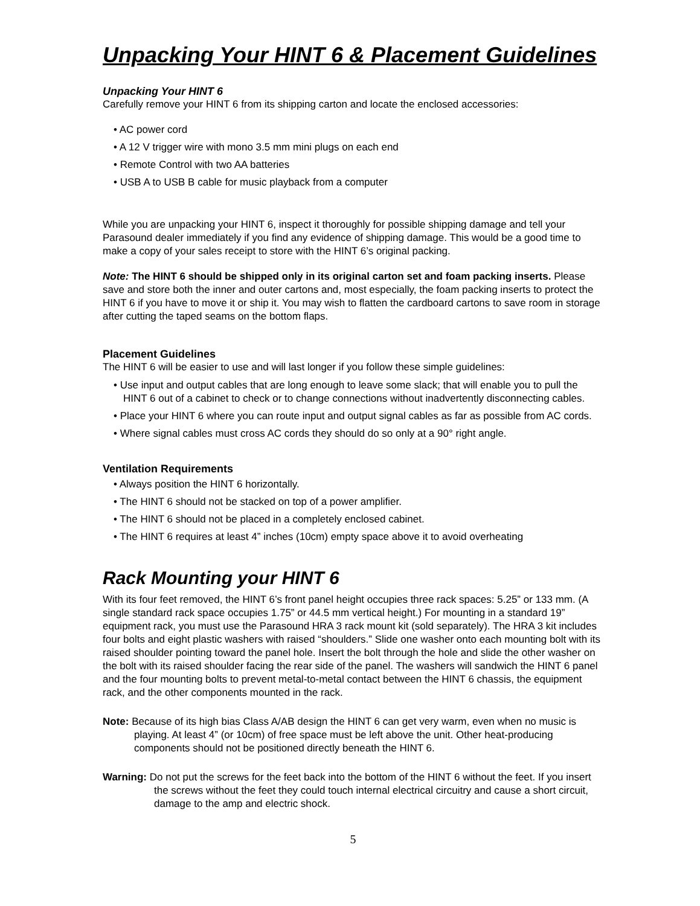Unpacking Your HINT 6 & Placement Guidelines
Unpacking Your HINT 6
Carefully remove your HINT 6 from its shipping carton and locate the enclosed accessories:
• AC power cord
• A 12 V trigger wire with mono 3.5 mm mini plugs on each end
• Remote Control with two AA batteries
• USB A to USB B cable for music playback from a computer
While you are unpacking your HINT 6, inspect it thoroughly for possible shipping damage and tell your Parasound dealer immediately if you find any evidence of shipping damage. This would be a good time to make a copy of your sales receipt to store with the HINT 6’s original packing.
Note: The HINT 6 should be shipped only in its original carton set and foam packing inserts. Please save and store both the inner and outer cartons and, most especially, the foam packing inserts to protect the HINT 6 if you have to move it or ship it. You may wish to flatten the cardboard cartons to save room in storage after cutting the taped seams on the bottom flaps.
Placement Guidelines
The HINT 6 will be easier to use and will last longer if you follow these simple guidelines:
• Use input and output cables that are long enough to leave some slack; that will enable you to pull the HINT 6 out of a cabinet to check or to change connections without inadvertently disconnecting cables.
• Place your HINT 6 where you can route input and output signal cables as far as possible from AC cords.
• Where signal cables must cross AC cords they should do so only at a 90° right angle.
Ventilation Requirements
• Always position the HINT 6 horizontally.
• The HINT 6 should not be stacked on top of a power amplifier.
• The HINT 6 should not be placed in a completely enclosed cabinet.
• The HINT 6 requires at least 4” inches (10cm) empty space above it to avoid overheating
Rack Mounting your HINT 6
With its four feet removed, the HINT 6’s front panel height occupies three rack spaces: 5.25” or 133 mm. (A single standard rack space occupies 1.75” or 44.5 mm vertical height.) For mounting in a standard 19” equipment rack, you must use the Parasound HRA 3 rack mount kit (sold separately). The HRA 3 kit includes four bolts and eight plastic washers with raised “shoulders.” Slide one washer onto each mounting bolt with its raised shoulder pointing toward the panel hole. Insert the bolt through the hole and slide the other washer on the bolt with its raised shoulder facing the rear side of the panel. The washers will sandwich the HINT 6 panel and the four mounting bolts to prevent metal-to-metal contact between the HINT 6 chassis, the equipment rack, and the other components mounted in the rack.
Note: Because of its high bias Class A/AB design the HINT 6 can get very warm, even when no music is playing. At least 4” (or 10cm) of free space must be left above the unit. Other heat-producing components should not be positioned directly beneath the HINT 6.
Warning: Do not put the screws for the feet back into the bottom of the HINT 6 without the feet. If you insert the screws without the feet they could touch internal electrical circuitry and cause a short circuit, damage to the amp and electric shock.
5